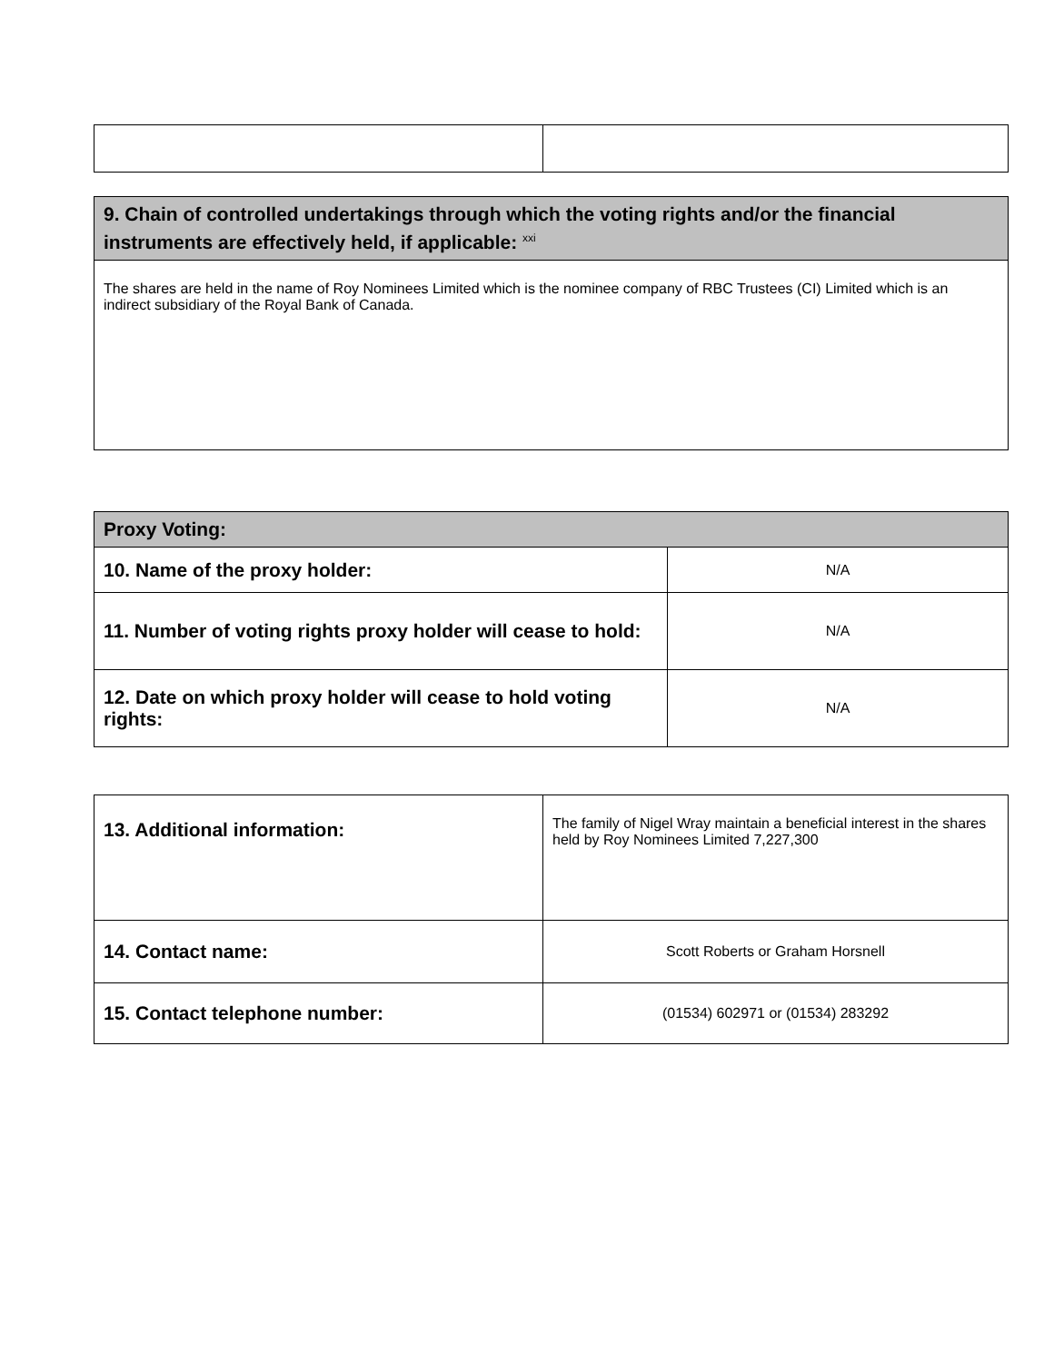| 9. Chain of controlled undertakings through which the voting rights and/or the financial instruments are effectively held, if applicable: <sup>xxi</sup> |
| --- |
| The shares are held in the name of Roy Nominees Limited which is the nominee company of RBC Trustees (CI) Limited which is an indirect subsidiary of the Royal Bank of Canada. |
| Proxy Voting: | |
| --- | --- |
| 10. Name of the proxy holder: | N/A |
| 11. Number of voting rights proxy holder will cease to hold: | N/A |
| 12. Date on which proxy holder will cease to hold voting rights: | N/A |
| 13. Additional information: | The family of Nigel Wray maintain a beneficial interest in the shares held by Roy Nominees Limited 7,227,300 |
| 14. Contact name: | Scott Roberts or Graham Horsnell |
| 15. Contact telephone number: | (01534) 602971 or (01534) 283292 |